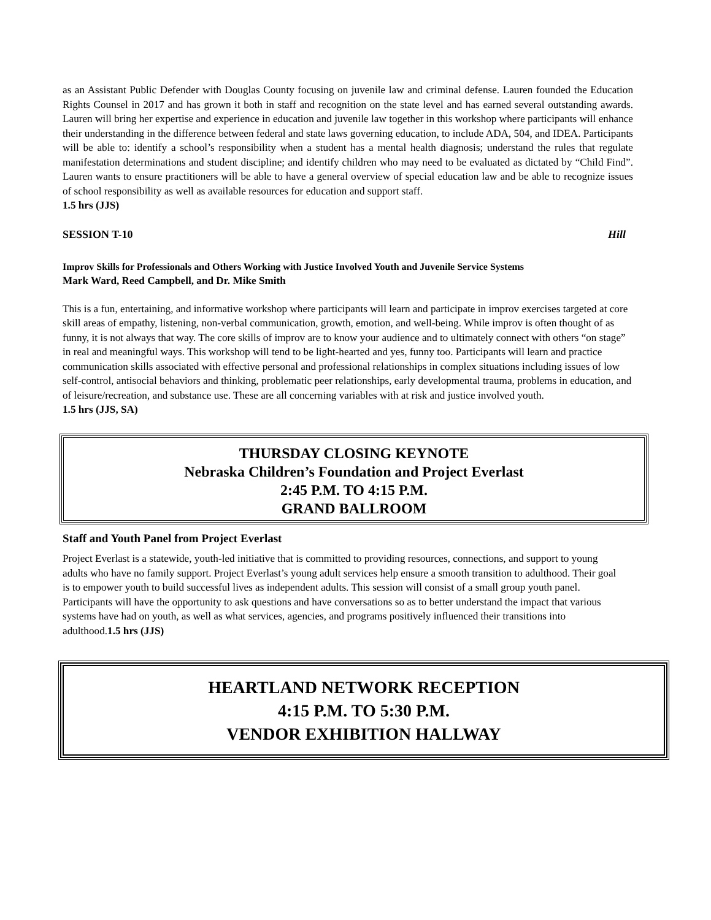as an Assistant Public Defender with Douglas County focusing on juvenile law and criminal defense. Lauren founded the Education Rights Counsel in 2017 and has grown it both in staff and recognition on the state level and has earned several outstanding awards. Lauren will bring her expertise and experience in education and juvenile law together in this workshop where participants will enhance their understanding in the difference between federal and state laws governing education, to include ADA, 504, and IDEA. Participants will be able to: identify a school’s responsibility when a student has a mental health diagnosis; understand the rules that regulate manifestation determinations and student discipline; and identify children who may need to be evaluated as dictated by “Child Find”. Lauren wants to ensure practitioners will be able to have a general overview of special education law and be able to recognize issues of school responsibility as well as available resources for education and support staff.
1.5 hrs (JJS)
SESSION T-10 Hill
Improv Skills for Professionals and Others Working with Justice Involved Youth and Juvenile Service Systems
Mark Ward, Reed Campbell, and Dr. Mike Smith
This is a fun, entertaining, and informative workshop where participants will learn and participate in improv exercises targeted at core skill areas of empathy, listening, non-verbal communication, growth, emotion, and well-being. While improv is often thought of as funny, it is not always that way. The core skills of improv are to know your audience and to ultimately connect with others “on stage” in real and meaningful ways. This workshop will tend to be light-hearted and yes, funny too. Participants will learn and practice communication skills associated with effective personal and professional relationships in complex situations including issues of low self-control, antisocial behaviors and thinking, problematic peer relationships, early developmental trauma, problems in education, and of leisure/recreation, and substance use. These are all concerning variables with at risk and justice involved youth.
1.5 hrs (JJS, SA)
THURSDAY CLOSING KEYNOTE
Nebraska Children’s Foundation and Project Everlast
2:45 P.M. TO 4:15 P.M.
GRAND BALLROOM
Staff and Youth Panel from Project Everlast
Project Everlast is a statewide, youth-led initiative that is committed to providing resources, connections, and support to young adults who have no family support. Project Everlast’s young adult services help ensure a smooth transition to adulthood. Their goal is to empower youth to build successful lives as independent adults. This session will consist of a small group youth panel. Participants will have the opportunity to ask questions and have conversations so as to better understand the impact that various systems have had on youth, as well as what services, agencies, and programs positively influenced their transitions into adulthood.1.5 hrs (JJS)
HEARTLAND NETWORK RECEPTION
4:15 P.M. TO 5:30 P.M.
VENDOR EXHIBITION HALLWAY